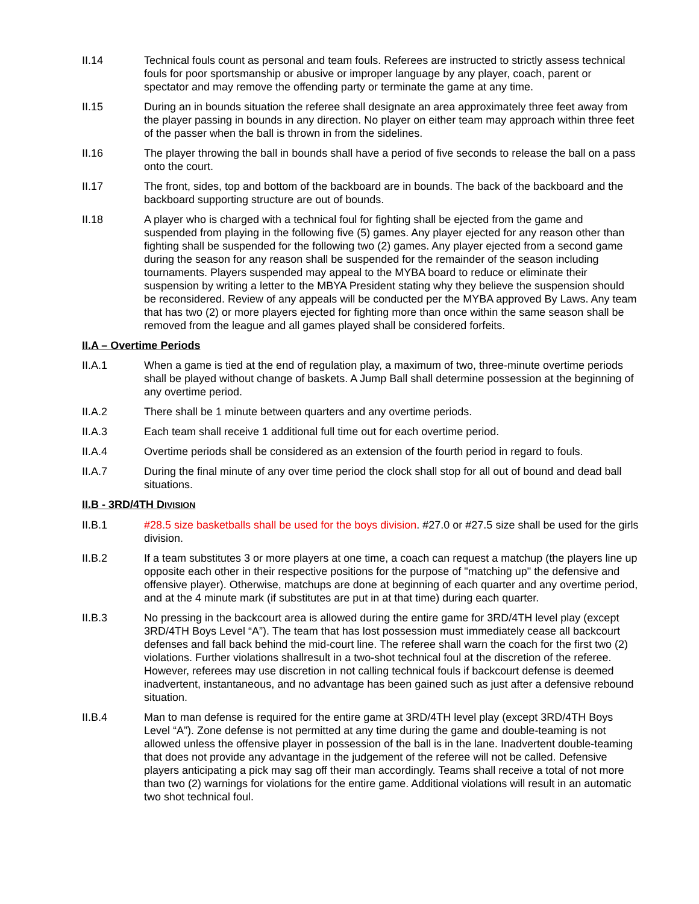II.14 Technical fouls count as personal and team fouls. Referees are instructed to strictly assess technical fouls for poor sportsmanship or abusive or improper language by any player, coach, parent or spectator and may remove the offending party or terminate the game at any time.
II.15 During an in bounds situation the referee shall designate an area approximately three feet away from the player passing in bounds in any direction. No player on either team may approach within three feet of the passer when the ball is thrown in from the sidelines.
II.16 The player throwing the ball in bounds shall have a period of five seconds to release the ball on a pass onto the court.
II.17 The front, sides, top and bottom of the backboard are in bounds. The back of the backboard and the backboard supporting structure are out of bounds.
II.18 A player who is charged with a technical foul for fighting shall be ejected from the game and suspended from playing in the following five (5) games. Any player ejected for any reason other than fighting shall be suspended for the following two (2) games. Any player ejected from a second game during the season for any reason shall be suspended for the remainder of the season including tournaments. Players suspended may appeal to the MYBA board to reduce or eliminate their suspension by writing a letter to the MBYA President stating why they believe the suspension should be reconsidered. Review of any appeals will be conducted per the MYBA approved By Laws. Any team that has two (2) or more players ejected for fighting more than once within the same season shall be removed from the league and all games played shall be considered forfeits.
II.A – Overtime Periods
II.A.1 When a game is tied at the end of regulation play, a maximum of two, three-minute overtime periods shall be played without change of baskets. A Jump Ball shall determine possession at the beginning of any overtime period.
II.A.2 There shall be 1 minute between quarters and any overtime periods.
II.A.3 Each team shall receive 1 additional full time out for each overtime period.
II.A.4 Overtime periods shall be considered as an extension of the fourth period in regard to fouls.
II.A.7 During the final minute of any over time period the clock shall stop for all out of bound and dead ball situations.
II.B - 3RD/4TH DIVISION
II.B.1 #28.5 size basketballs shall be used for the boys division. #27.0 or #27.5 size shall be used for the girls division.
II.B.2 If a team substitutes 3 or more players at one time, a coach can request a matchup (the players line up opposite each other in their respective positions for the purpose of "matching up" the defensive and offensive player). Otherwise, matchups are done at beginning of each quarter and any overtime period, and at the 4 minute mark (if substitutes are put in at that time) during each quarter.
II.B.3 No pressing in the backcourt area is allowed during the entire game for 3RD/4TH level play (except 3RD/4TH Boys Level “A”). The team that has lost possession must immediately cease all backcourt defenses and fall back behind the mid-court line. The referee shall warn the coach for the first two (2) violations. Further violations shallresult in a two-shot technical foul at the discretion of the referee. However, referees may use discretion in not calling technical fouls if backcourt defense is deemed inadvertent, instantaneous, and no advantage has been gained such as just after a defensive rebound situation.
II.B.4 Man to man defense is required for the entire game at 3RD/4TH level play (except 3RD/4TH Boys Level “A”). Zone defense is not permitted at any time during the game and double-teaming is not allowed unless the offensive player in possession of the ball is in the lane. Inadvertent double-teaming that does not provide any advantage in the judgement of the referee will not be called. Defensive players anticipating a pick may sag off their man accordingly. Teams shall receive a total of not more than two (2) warnings for violations for the entire game. Additional violations will result in an automatic two shot technical foul.